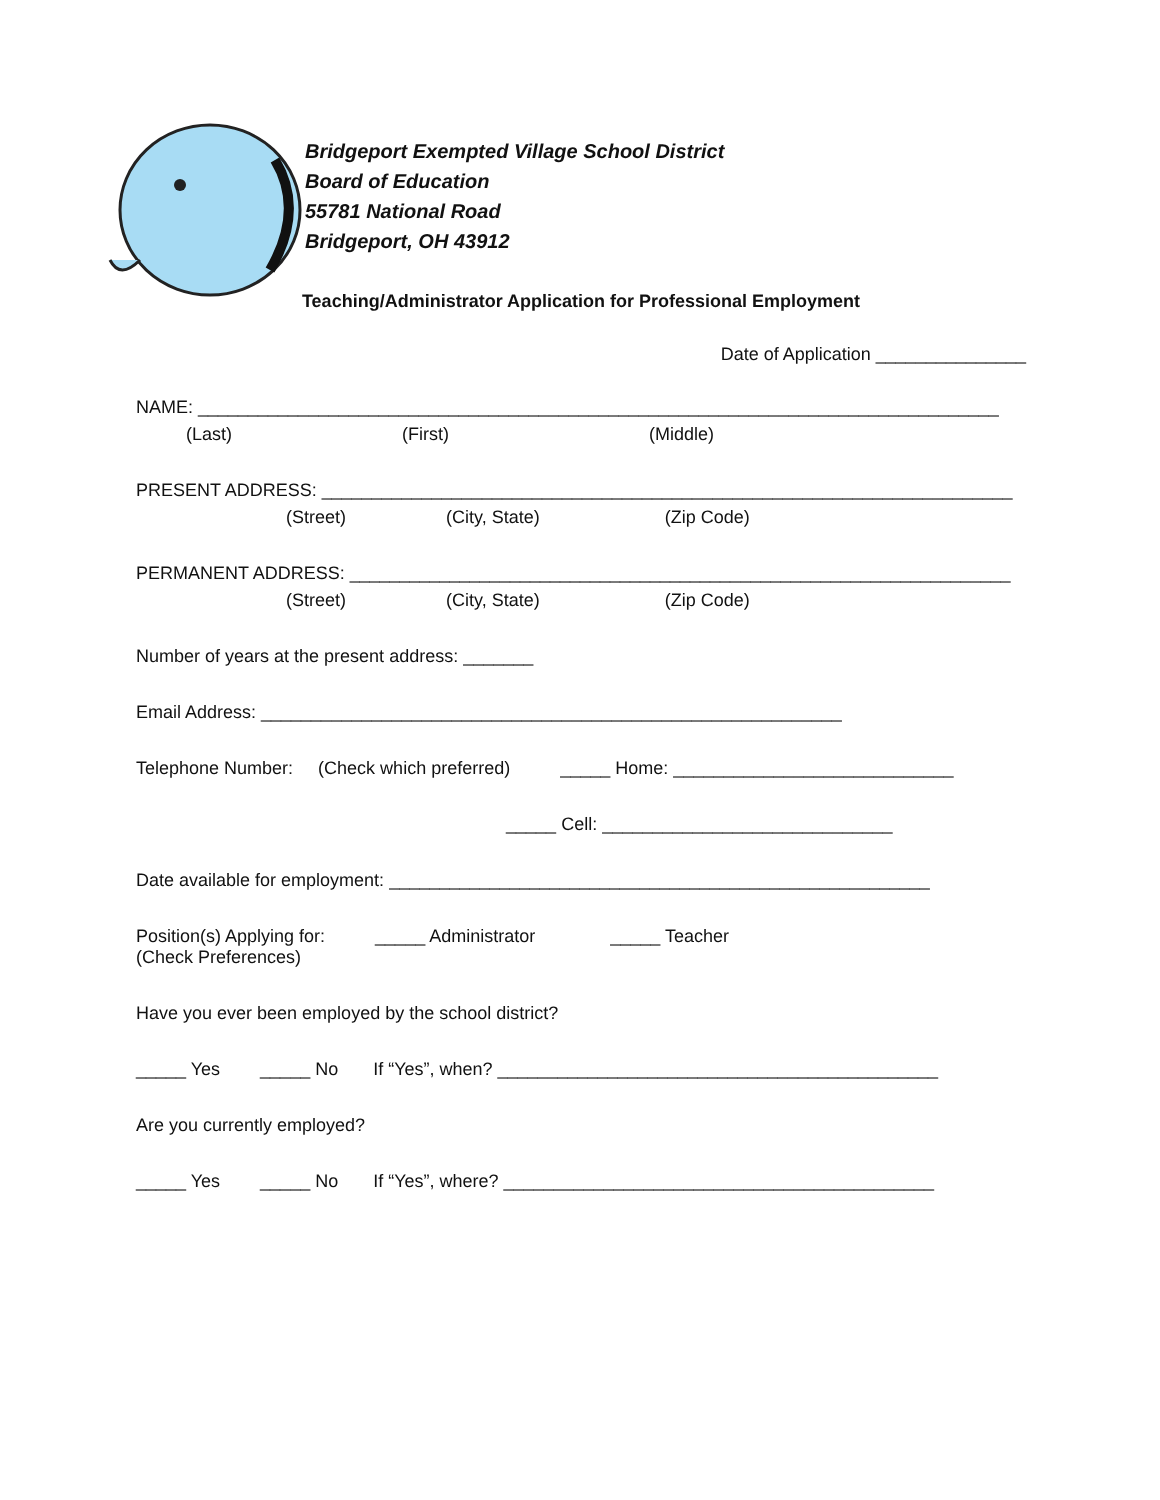Bridgeport Exempted Village School District
Board of Education
55781 National Road
Bridgeport, OH 43912
Teaching/Administrator Application for Professional Employment
Date of Application _______________
NAME: ________________________________________________________________________________
(Last) (First) (Middle)
PRESENT ADDRESS: _____________________________________________________________________
(Street) (City, State) (Zip Code)
PERMANENT ADDRESS: __________________________________________________________________
(Street) (City, State) (Zip Code)
Number of years at the present address: _______
Email Address: __________________________________________________________
Telephone Number: (Check which preferred) _____ Home: ____________________________
_____ Cell: _____________________________
Date available for employment: ______________________________________________________
Position(s) Applying for: _____ Administrator _____ Teacher
(Check Preferences)
Have you ever been employed by the school district?
_____ Yes _____ No If “Yes”, when? ____________________________________________
Are you currently employed?
_____ Yes _____ No If “Yes”, where? ___________________________________________